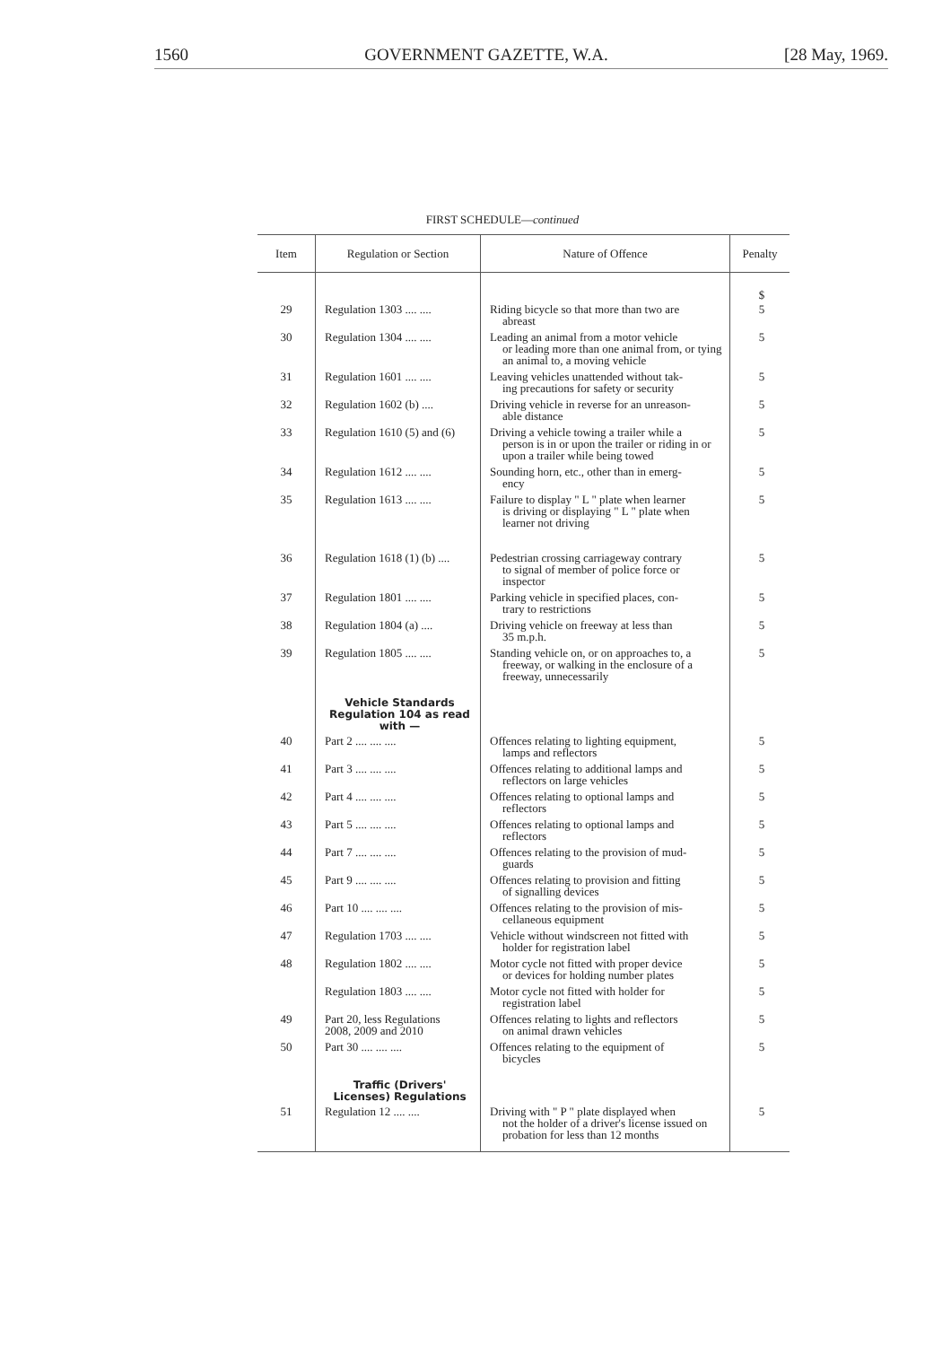1560 GOVERNMENT GAZETTE, W.A. [28 May, 1969.
FIRST SCHEDULE—continued
| Item | Regulation or Section | Nature of Offence | Penalty |
| --- | --- | --- | --- |
| | | | $ |
| 29 | Regulation 1303 .... .... | Riding bicycle so that more than two are abreast | 5 |
| 30 | Regulation 1304 .... .... | Leading an animal from a motor vehicle or leading more than one animal from, or tying an animal to, a moving vehicle | 5 |
| 31 | Regulation 1601 .... .... | Leaving vehicles unattended without tak- ing precautions for safety or security | 5 |
| 32 | Regulation 1602 (b) .... | Driving vehicle in reverse for an unreason- able distance | 5 |
| 33 | Regulation 1610 (5) and (6) | Driving a vehicle towing a trailer while a person is in or upon the trailer or riding in or upon a trailer while being towed | 5 |
| 34 | Regulation 1612 .... .... | Sounding horn, etc., other than in emerg- ency | 5 |
| 35 | Regulation 1613 .... .... | Failure to display " L " plate when learner is driving or displaying " L " plate when learner not driving | 5 |
| 36 | Regulation 1618 (1) (b) .... | Pedestrian crossing carriageway contrary to signal of member of police force or inspector | 5 |
| 37 | Regulation 1801 .... .... | Parking vehicle in specified places, con- trary to restrictions | 5 |
| 38 | Regulation 1804 (a) .... | Driving vehicle on freeway at less than 35 m.p.h. | 5 |
| 39 | Regulation 1805 .... .... | Standing vehicle on, or on approaches to, a freeway, or walking in the enclosure of a freeway, unnecessarily | 5 |
| | Vehicle Standards Regulation 104 as read with — | | |
| 40 | Part 2 .... .... .... | Offences relating to lighting equipment, lamps and reflectors | 5 |
| 41 | Part 3 .... .... .... | Offences relating to additional lamps and reflectors on large vehicles | 5 |
| 42 | Part 4 .... .... .... | Offences relating to optional lamps and reflectors | 5 |
| 43 | Part 5 .... .... .... | Offences relating to optional lamps and reflectors | 5 |
| 44 | Part 7 .... .... .... | Offences relating to the provision of mud- guards | 5 |
| 45 | Part 9 .... .... .... | Offences relating to provision and fitting of signalling devices | 5 |
| 46 | Part 10 .... .... .... | Offences relating to the provision of mis- cellaneous equipment | 5 |
| 47 | Regulation 1703 .... .... | Vehicle without windscreen not fitted with holder for registration label | 5 |
| 48 | Regulation 1802 .... .... | Motor cycle not fitted with proper device or devices for holding number plates | 5 |
| | Regulation 1803 .... .... | Motor cycle not fitted with holder for registration label | 5 |
| 49 | Part 20, less Regulations 2008, 2009 and 2010 | Offences relating to lights and reflectors on animal drawn vehicles | 5 |
| 50 | Part 30 .... .... .... | Offences relating to the equipment of bicycles | 5 |
| | Traffic (Drivers' Licenses) Regulations | | |
| 51 | Regulation 12 .... .... | Driving with " P " plate displayed when not the holder of a driver's license issued on probation for less than 12 months | 5 |